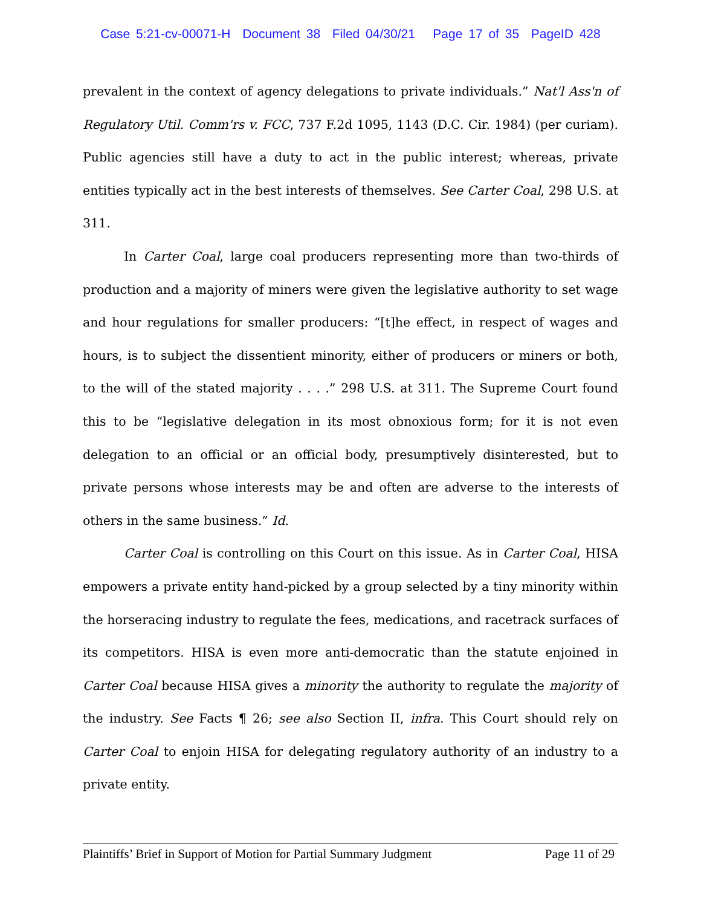Case 5:21-cv-00071-H Document 38 Filed 04/30/21 Page 17 of 35 PageID 428
prevalent in the context of agency delegations to private individuals.” Nat'l Ass'n of Regulatory Util. Comm'rs v. FCC, 737 F.2d 1095, 1143 (D.C. Cir. 1984) (per curiam). Public agencies still have a duty to act in the public interest; whereas, private entities typically act in the best interests of themselves. See Carter Coal, 298 U.S. at 311.
In Carter Coal, large coal producers representing more than two-thirds of production and a majority of miners were given the legislative authority to set wage and hour regulations for smaller producers: “[t]he effect, in respect of wages and hours, is to subject the dissentient minority, either of producers or miners or both, to the will of the stated majority . . . .” 298 U.S. at 311. The Supreme Court found this to be “legislative delegation in its most obnoxious form; for it is not even delegation to an official or an official body, presumptively disinterested, but to private persons whose interests may be and often are adverse to the interests of others in the same business.” Id.
Carter Coal is controlling on this Court on this issue. As in Carter Coal, HISA empowers a private entity hand-picked by a group selected by a tiny minority within the horseracing industry to regulate the fees, medications, and racetrack surfaces of its competitors. HISA is even more anti-democratic than the statute enjoined in Carter Coal because HISA gives a minority the authority to regulate the majority of the industry. See Facts ¶ 26; see also Section II, infra. This Court should rely on Carter Coal to enjoin HISA for delegating regulatory authority of an industry to a private entity.
Plaintiffs’ Brief in Support of Motion for Partial Summary Judgment Page 11 of 29